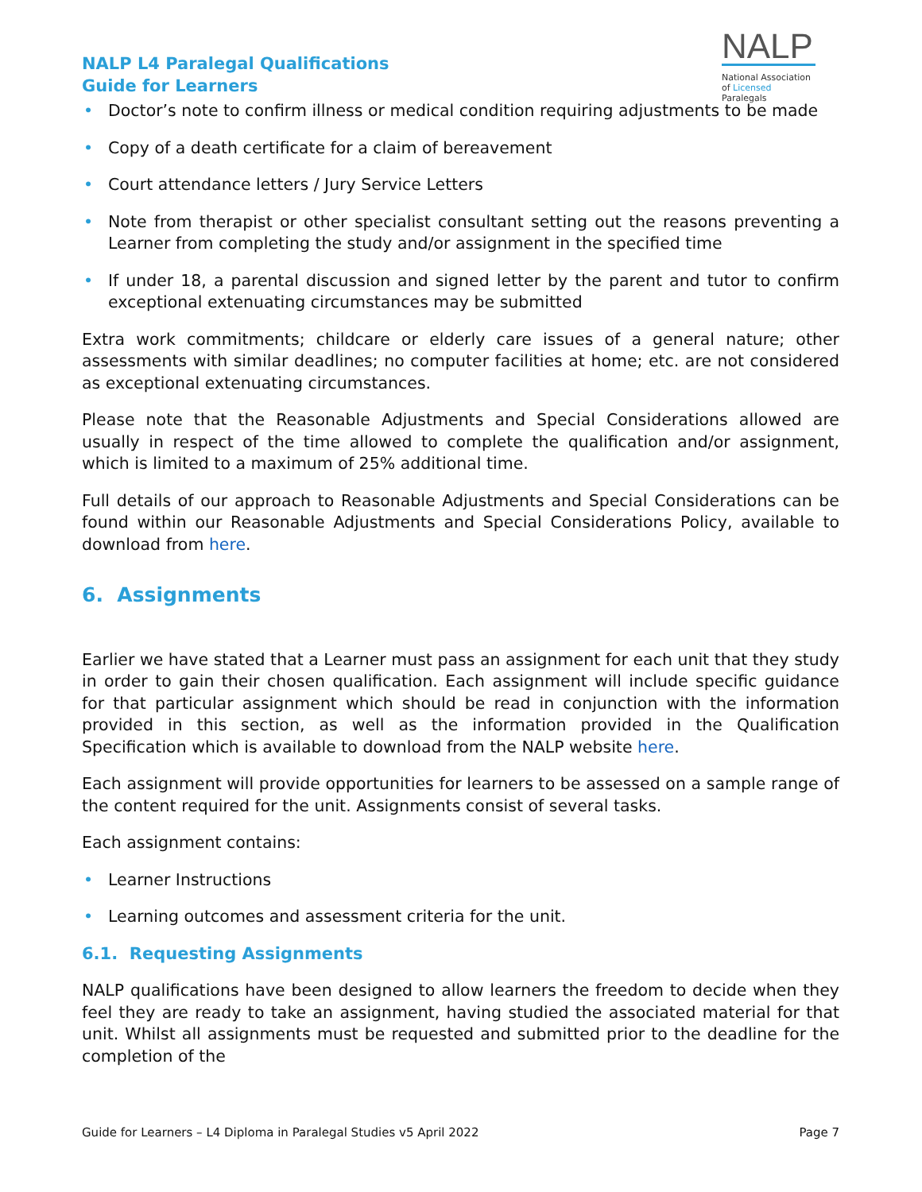NALP L4 Paralegal Qualifications
Guide for Learners
NALP
National Association of Licensed Paralegals
• Doctor’s note to confirm illness or medical condition requiring adjustments to be made
• Copy of a death certificate for a claim of bereavement
• Court attendance letters / Jury Service Letters
• Note from therapist or other specialist consultant setting out the reasons preventing a Learner from completing the study and/or assignment in the specified time
• If under 18, a parental discussion and signed letter by the parent and tutor to confirm exceptional extenuating circumstances may be submitted
Extra work commitments; childcare or elderly care issues of a general nature; other assessments with similar deadlines; no computer facilities at home; etc. are not considered as exceptional extenuating circumstances.
Please note that the Reasonable Adjustments and Special Considerations allowed are usually in respect of the time allowed to complete the qualification and/or assignment, which is limited to a maximum of 25% additional time.
Full details of our approach to Reasonable Adjustments and Special Considerations can be found within our Reasonable Adjustments and Special Considerations Policy, available to download from here.
6. Assignments
Earlier we have stated that a Learner must pass an assignment for each unit that they study in order to gain their chosen qualification. Each assignment will include specific guidance for that particular assignment which should be read in conjunction with the information provided in this section, as well as the information provided in the Qualification Specification which is available to download from the NALP website here.
Each assignment will provide opportunities for learners to be assessed on a sample range of the content required for the unit. Assignments consist of several tasks.
Each assignment contains:
• Learner Instructions
• Learning outcomes and assessment criteria for the unit.
6.1. Requesting Assignments
NALP qualifications have been designed to allow learners the freedom to decide when they feel they are ready to take an assignment, having studied the associated material for that unit. Whilst all assignments must be requested and submitted prior to the deadline for the completion of the
Guide for Learners – L4 Diploma in Paralegal Studies v5 April 2022 Page 7